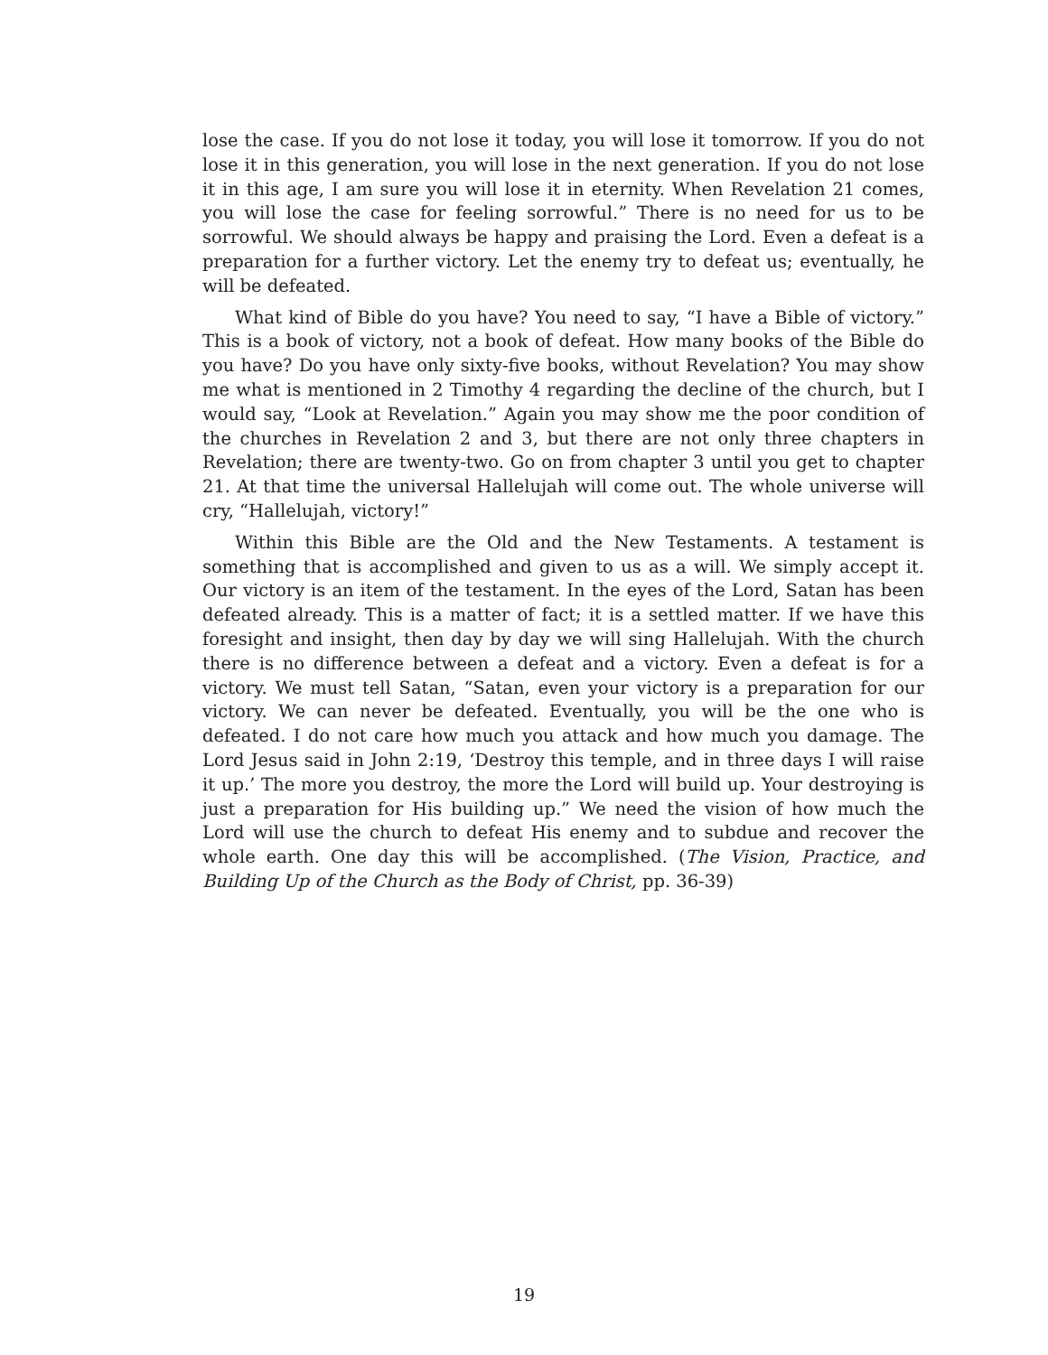lose the case. If you do not lose it today, you will lose it tomorrow. If you do not lose it in this generation, you will lose in the next generation. If you do not lose it in this age, I am sure you will lose it in eternity. When Revelation 21 comes, you will lose the case for feeling sorrowful.” There is no need for us to be sorrowful. We should always be happy and praising the Lord. Even a defeat is a preparation for a further victory. Let the enemy try to defeat us; eventually, he will be defeated.
What kind of Bible do you have? You need to say, “I have a Bible of victory.” This is a book of victory, not a book of defeat. How many books of the Bible do you have? Do you have only sixty-five books, without Revelation? You may show me what is mentioned in 2 Timothy 4 regarding the decline of the church, but I would say, “Look at Revelation.” Again you may show me the poor condition of the churches in Revelation 2 and 3, but there are not only three chapters in Revelation; there are twenty-two. Go on from chapter 3 until you get to chapter 21. At that time the universal Hallelujah will come out. The whole universe will cry, “Hallelujah, victory!”
Within this Bible are the Old and the New Testaments. A testament is something that is accomplished and given to us as a will. We simply accept it. Our victory is an item of the testament. In the eyes of the Lord, Satan has been defeated already. This is a matter of fact; it is a settled matter. If we have this foresight and insight, then day by day we will sing Hallelujah. With the church there is no difference between a defeat and a victory. Even a defeat is for a victory. We must tell Satan, “Satan, even your victory is a preparation for our victory. We can never be defeated. Eventually, you will be the one who is defeated. I do not care how much you attack and how much you damage. The Lord Jesus said in John 2:19, ‘Destroy this temple, and in three days I will raise it up.’ The more you destroy, the more the Lord will build up. Your destroying is just a preparation for His building up.” We need the vision of how much the Lord will use the church to defeat His enemy and to subdue and recover the whole earth. One day this will be accomplished. (The Vision, Practice, and Building Up of the Church as the Body of Christ, pp. 36-39)
19